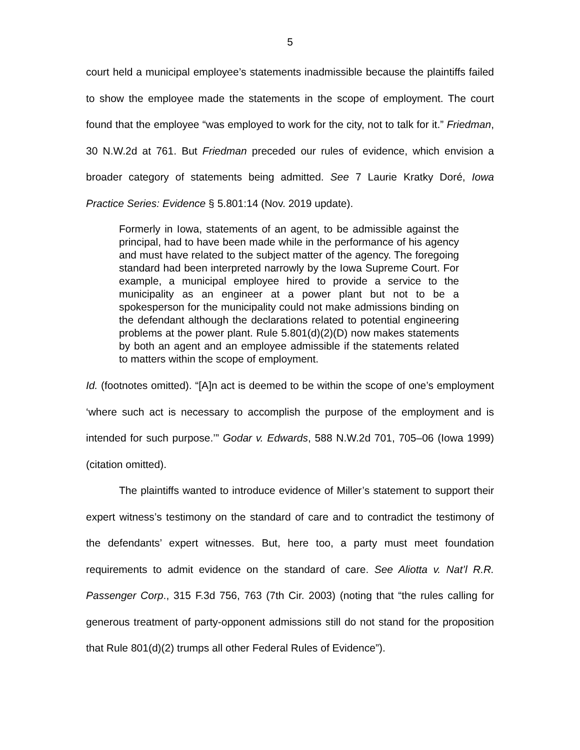5
court held a municipal employee’s statements inadmissible because the plaintiffs failed to show the employee made the statements in the scope of employment. The court found that the employee “was employed to work for the city, not to talk for it.” Friedman, 30 N.W.2d at 761. But Friedman preceded our rules of evidence, which envision a broader category of statements being admitted. See 7 Laurie Kratky Doré, Iowa Practice Series: Evidence § 5.801:14 (Nov. 2019 update).
Formerly in Iowa, statements of an agent, to be admissible against the principal, had to have been made while in the performance of his agency and must have related to the subject matter of the agency. The foregoing standard had been interpreted narrowly by the Iowa Supreme Court. For example, a municipal employee hired to provide a service to the municipality as an engineer at a power plant but not to be a spokesperson for the municipality could not make admissions binding on the defendant although the declarations related to potential engineering problems at the power plant. Rule 5.801(d)(2)(D) now makes statements by both an agent and an employee admissible if the statements related to matters within the scope of employment.
Id. (footnotes omitted). “[A]n act is deemed to be within the scope of one’s employment ‘where such act is necessary to accomplish the purpose of the employment and is intended for such purpose.’” Godar v. Edwards, 588 N.W.2d 701, 705–06 (Iowa 1999) (citation omitted).
The plaintiffs wanted to introduce evidence of Miller’s statement to support their expert witness’s testimony on the standard of care and to contradict the testimony of the defendants’ expert witnesses. But, here too, a party must meet foundation requirements to admit evidence on the standard of care. See Aliotta v. Nat’l R.R. Passenger Corp., 315 F.3d 756, 763 (7th Cir. 2003) (noting that “the rules calling for generous treatment of party-opponent admissions still do not stand for the proposition that Rule 801(d)(2) trumps all other Federal Rules of Evidence”).